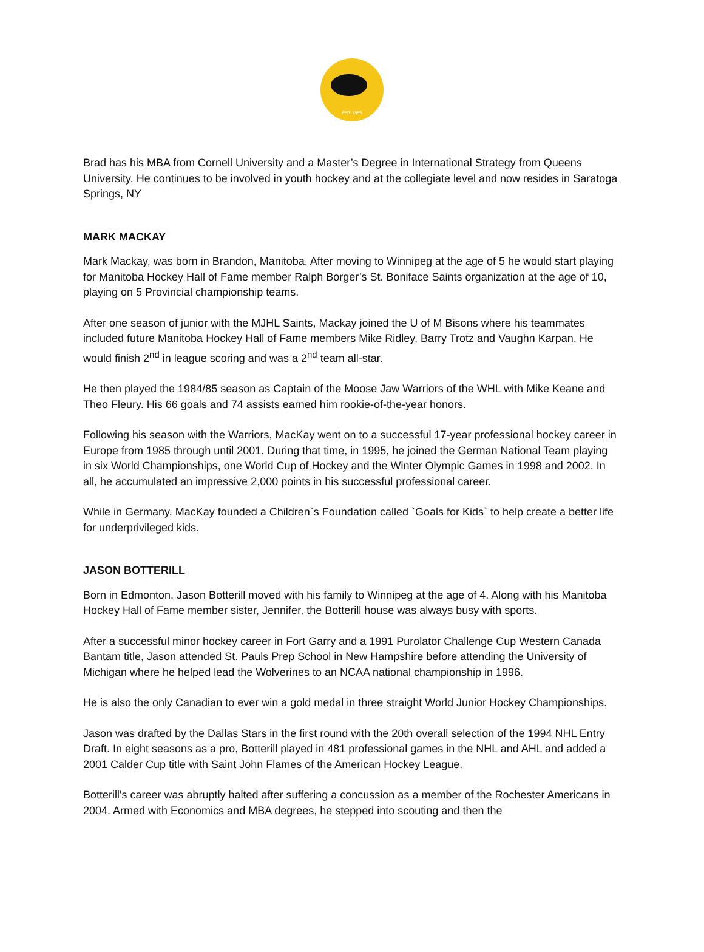EST. 1985
Brad has his MBA from Cornell University and a Master’s Degree in International Strategy from Queens University. He continues to be involved in youth hockey and at the collegiate level and now resides in Saratoga Springs, NY
MARK MACKAY
Mark Mackay, was born in Brandon, Manitoba. After moving to Winnipeg at the age of 5 he would start playing for Manitoba Hockey Hall of Fame member Ralph Borger’s St. Boniface Saints organization at the age of 10, playing on 5 Provincial championship teams.
After one season of junior with the MJHL Saints, Mackay joined the U of M Bisons where his teammates included future Manitoba Hockey Hall of Fame members Mike Ridley, Barry Trotz and Vaughn Karpan. He would finish 2<sup>nd</sup> in league scoring and was a 2<sup>nd</sup> team all-star.
He then played the 1984/85 season as Captain of the Moose Jaw Warriors of the WHL with Mike Keane and Theo Fleury. His 66 goals and 74 assists earned him rookie-of-the-year honors.
Following his season with the Warriors, MacKay went on to a successful 17-year professional hockey career in Europe from 1985 through until 2001. During that time, in 1995, he joined the German National Team playing in six World Championships, one World Cup of Hockey and the Winter Olympic Games in 1998 and 2002. In all, he accumulated an impressive 2,000 points in his successful professional career.
While in Germany, MacKay founded a Children`s Foundation called `Goals for Kids` to help create a better life for underprivileged kids.
JASON BOTTERILL
Born in Edmonton, Jason Botterill moved with his family to Winnipeg at the age of 4. Along with his Manitoba Hockey Hall of Fame member sister, Jennifer, the Botterill house was always busy with sports.
After a successful minor hockey career in Fort Garry and a 1991 Purolator Challenge Cup Western Canada Bantam title, Jason attended St. Pauls Prep School in New Hampshire before attending the University of Michigan where he helped lead the Wolverines to an NCAA national championship in 1996.
He is also the only Canadian to ever win a gold medal in three straight World Junior Hockey Championships.
Jason was drafted by the Dallas Stars in the first round with the 20th overall selection of the 1994 NHL Entry Draft. In eight seasons as a pro, Botterill played in 481 professional games in the NHL and AHL and added a 2001 Calder Cup title with Saint John Flames of the American Hockey League.
Botterill's career was abruptly halted after suffering a concussion as a member of the Rochester Americans in 2004. Armed with Economics and MBA degrees, he stepped into scouting and then the